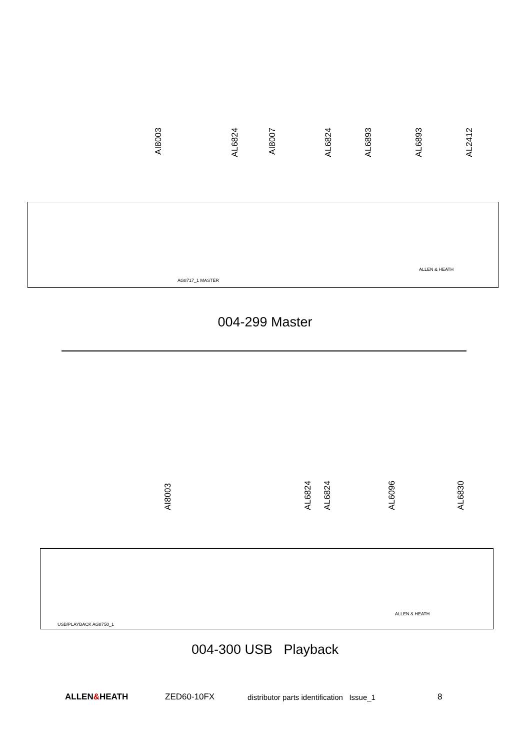AI8003
AL6824
AI8007
AL6824
AL6893
AL6893
AL2412
AG8717_1 MASTER
ALLEN & HEATH
004-299 Master
AI8003
AL6824
AL6824
AL6096
AL6830
USB/PLAYBACK AG8750_1
ALLEN & HEATH
004-300 USB Playback
ALLEN&HEATH ZED60-10FX distributor parts identification Issue_1 8